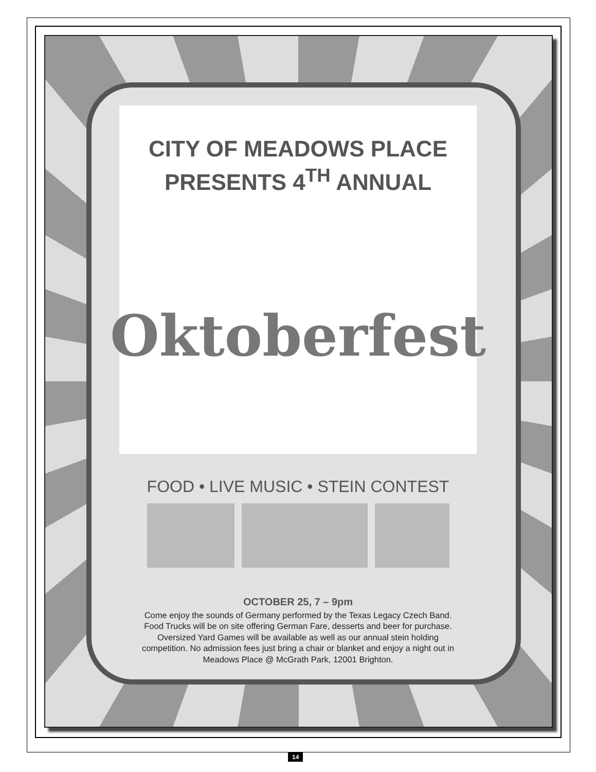CITY OF MEADOWS PLACE
PRESENTS 4<sup>TH</sup> ANNUAL
Oktoberfest
FOOD • LIVE MUSIC • STEIN CONTEST
OCTOBER 25, 7 – 9pm
Come enjoy the sounds of Germany performed by the Texas Legacy Czech Band. Food Trucks will be on site offering German Fare, desserts and beer for purchase. Oversized Yard Games will be available as well as our annual stein holding competition. No admission fees just bring a chair or blanket and enjoy a night out in Meadows Place @ McGrath Park, 12001 Brighton.
14